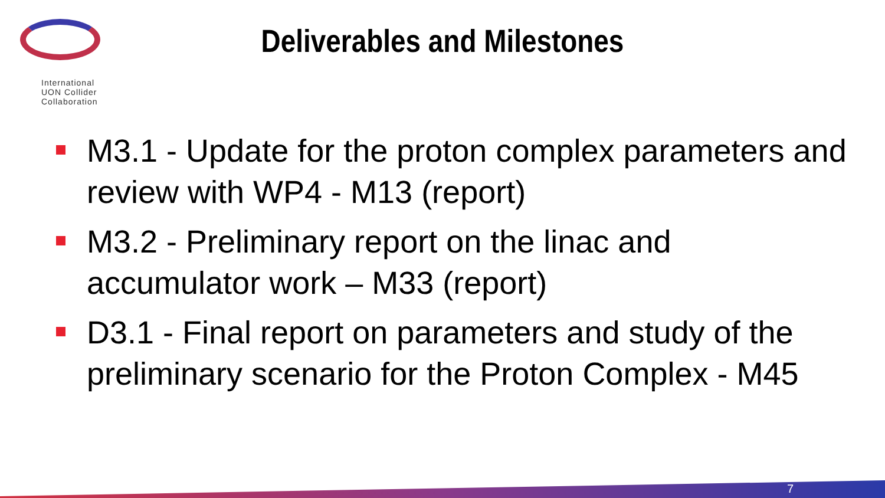International
UON Collider
Collaboration
Deliverables and Milestones
M3.1 - Update for the proton complex parameters and review with WP4 - M13 (report)
M3.2 - Preliminary report on the linac and accumulator work – M33 (report)
D3.1 - Final report on parameters and study of the preliminary scenario for the Proton Complex - M45
7